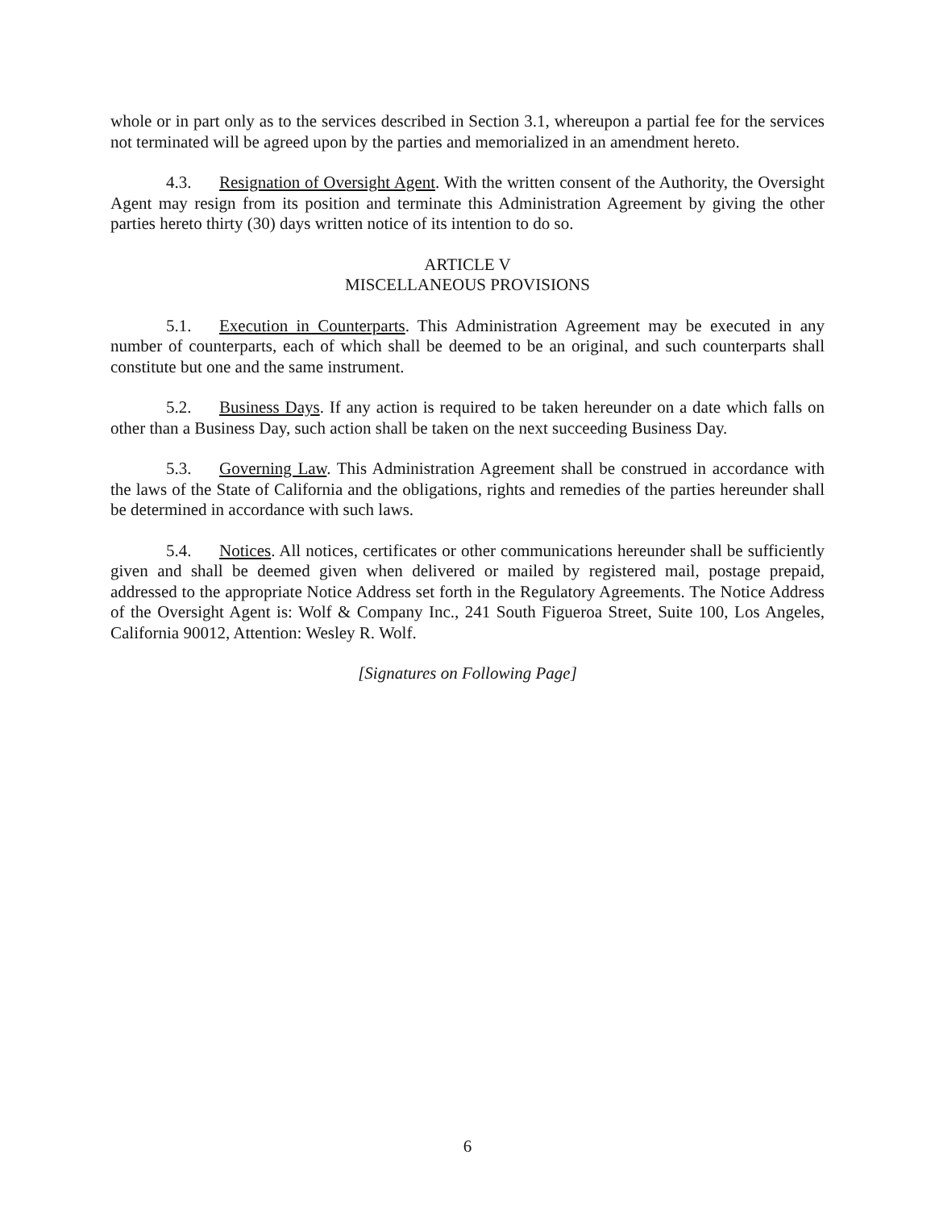whole or in part only as to the services described in Section 3.1, whereupon a partial fee for the services not terminated will be agreed upon by the parties and memorialized in an amendment hereto.
4.3. Resignation of Oversight Agent. With the written consent of the Authority, the Oversight Agent may resign from its position and terminate this Administration Agreement by giving the other parties hereto thirty (30) days written notice of its intention to do so.
ARTICLE V
MISCELLANEOUS PROVISIONS
5.1. Execution in Counterparts. This Administration Agreement may be executed in any number of counterparts, each of which shall be deemed to be an original, and such counterparts shall constitute but one and the same instrument.
5.2. Business Days. If any action is required to be taken hereunder on a date which falls on other than a Business Day, such action shall be taken on the next succeeding Business Day.
5.3. Governing Law. This Administration Agreement shall be construed in accordance with the laws of the State of California and the obligations, rights and remedies of the parties hereunder shall be determined in accordance with such laws.
5.4. Notices. All notices, certificates or other communications hereunder shall be sufficiently given and shall be deemed given when delivered or mailed by registered mail, postage prepaid, addressed to the appropriate Notice Address set forth in the Regulatory Agreements. The Notice Address of the Oversight Agent is: Wolf & Company Inc., 241 South Figueroa Street, Suite 100, Los Angeles, California 90012, Attention: Wesley R. Wolf.
[Signatures on Following Page]
6